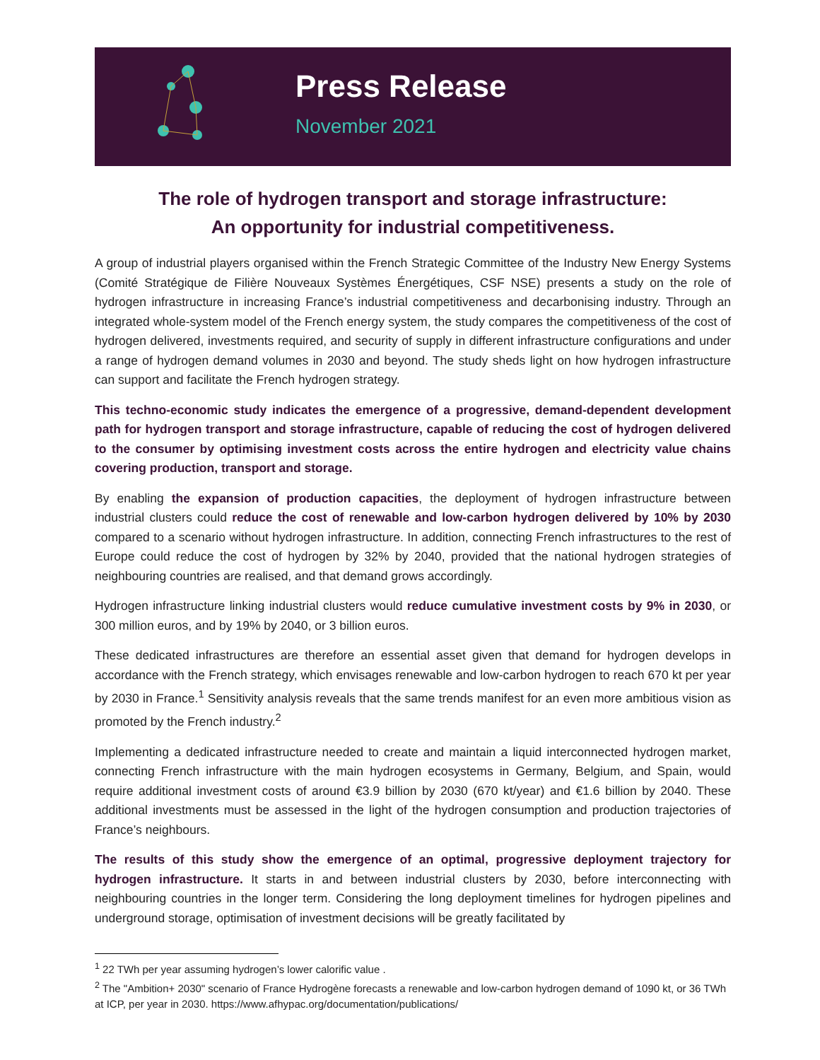Press Release
November 2021
The role of hydrogen transport and storage infrastructure:
An opportunity for industrial competitiveness.
A group of industrial players organised within the French Strategic Committee of the Industry New Energy Systems (Comité Stratégique de Filière Nouveaux Systèmes Énergétiques, CSF NSE) presents a study on the role of hydrogen infrastructure in increasing France’s industrial competitiveness and decarbonising industry. Through an integrated whole-system model of the French energy system, the study compares the competitiveness of the cost of hydrogen delivered, investments required, and security of supply in different infrastructure configurations and under a range of hydrogen demand volumes in 2030 and beyond. The study sheds light on how hydrogen infrastructure can support and facilitate the French hydrogen strategy.
This techno-economic study indicates the emergence of a progressive, demand-dependent development path for hydrogen transport and storage infrastructure, capable of reducing the cost of hydrogen delivered to the consumer by optimising investment costs across the entire hydrogen and electricity value chains covering production, transport and storage.
By enabling the expansion of production capacities, the deployment of hydrogen infrastructure between industrial clusters could reduce the cost of renewable and low-carbon hydrogen delivered by 10% by 2030 compared to a scenario without hydrogen infrastructure. In addition, connecting French infrastructures to the rest of Europe could reduce the cost of hydrogen by 32% by 2040, provided that the national hydrogen strategies of neighbouring countries are realised, and that demand grows accordingly.
Hydrogen infrastructure linking industrial clusters would reduce cumulative investment costs by 9% in 2030, or 300 million euros, and by 19% by 2040, or 3 billion euros.
These dedicated infrastructures are therefore an essential asset given that demand for hydrogen develops in accordance with the French strategy, which envisages renewable and low-carbon hydrogen to reach 670 kt per year by 2030 in France.<sup>1</sup> Sensitivity analysis reveals that the same trends manifest for an even more ambitious vision as promoted by the French industry.<sup>2</sup>
Implementing a dedicated infrastructure needed to create and maintain a liquid interconnected hydrogen market, connecting French infrastructure with the main hydrogen ecosystems in Germany, Belgium, and Spain, would require additional investment costs of around €3.9 billion by 2030 (670 kt/year) and €1.6 billion by 2040. These additional investments must be assessed in the light of the hydrogen consumption and production trajectories of France’s neighbours.
The results of this study show the emergence of an optimal, progressive deployment trajectory for hydrogen infrastructure. It starts in and between industrial clusters by 2030, before interconnecting with neighbouring countries in the longer term. Considering the long deployment timelines for hydrogen pipelines and underground storage, optimisation of investment decisions will be greatly facilitated by
<sup>1</sup> 22 TWh per year assuming hydrogen’s lower calorific value .
<sup>2</sup> The "Ambition+ 2030" scenario of France Hydrogène forecasts a renewable and low-carbon hydrogen demand of 1090 kt, or 36 TWh at ICP, per year in 2030. https://www.afhypac.org/documentation/publications/